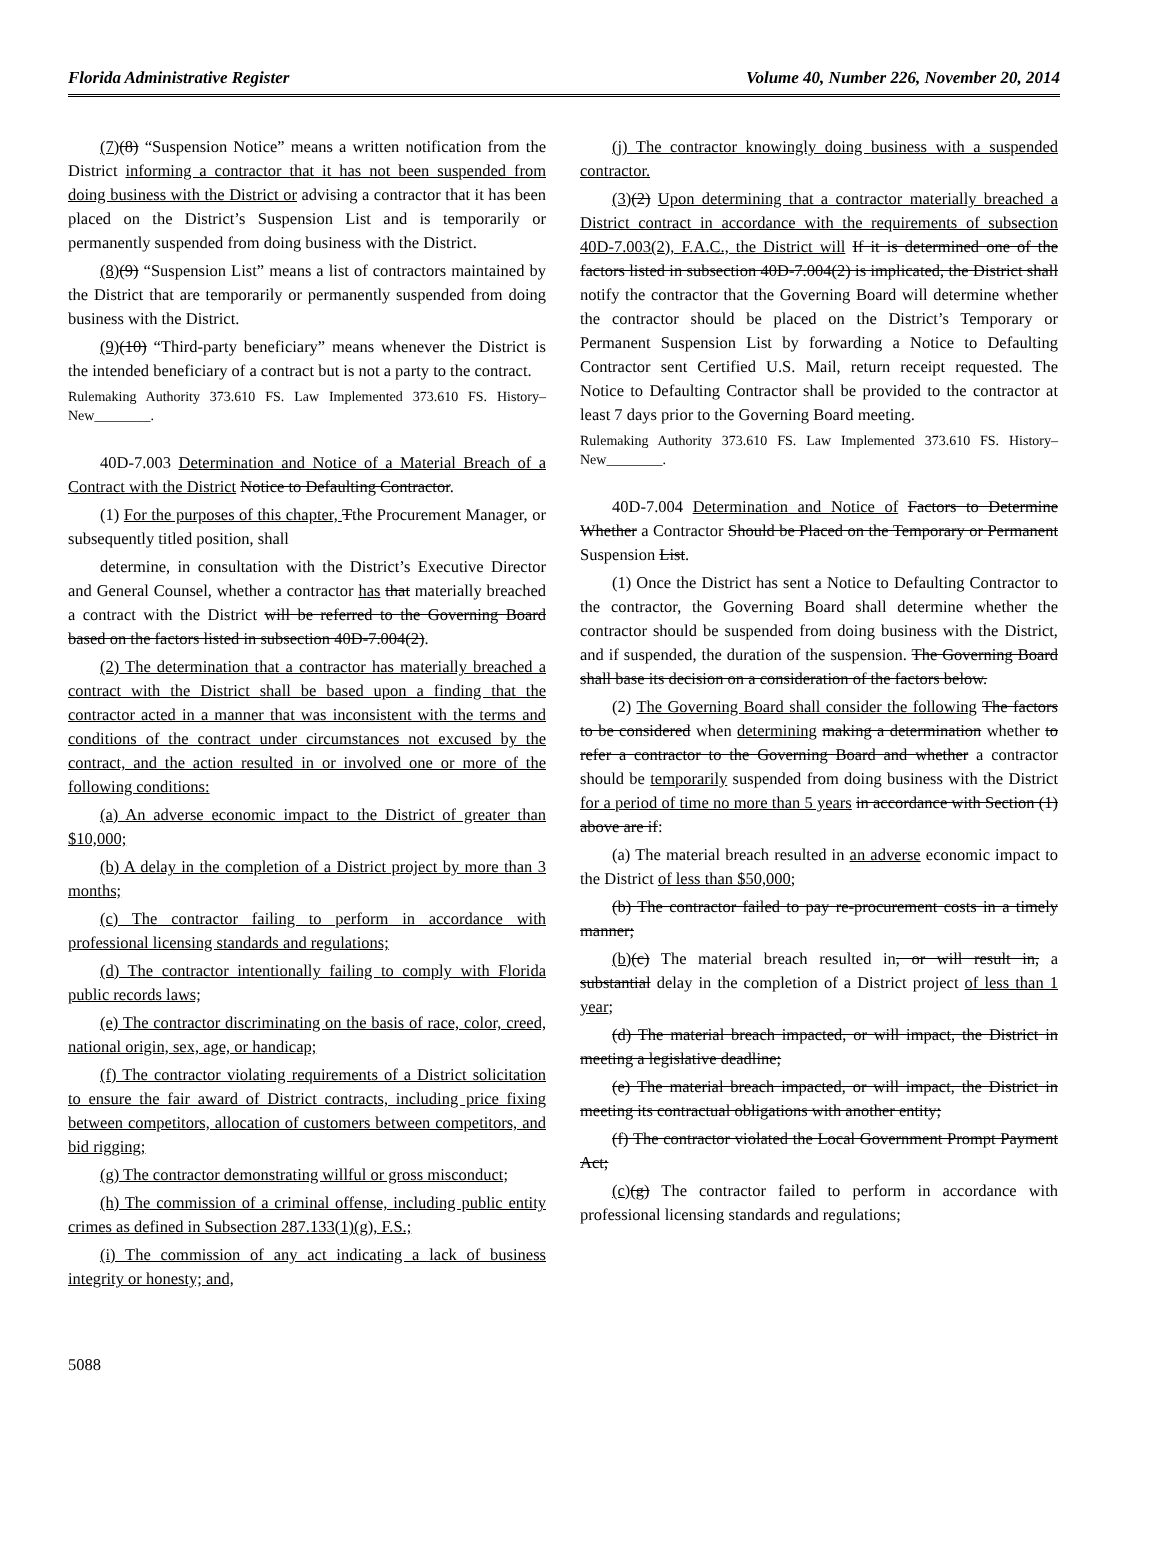Florida Administrative Register Volume 40, Number 226, November 20, 2014
(7)(8) “Suspension Notice” means a written notification from the District informing a contractor that it has not been suspended from doing business with the District or advising a contractor that it has been placed on the District’s Suspension List and is temporarily or permanently suspended from doing business with the District.
(8)(9) “Suspension List” means a list of contractors maintained by the District that are temporarily or permanently suspended from doing business with the District.
(9)(10) “Third-party beneficiary” means whenever the District is the intended beneficiary of a contract but is not a party to the contract.
Rulemaking Authority 373.610 FS. Law Implemented 373.610 FS. History–New________.
40D-7.003 Determination and Notice of a Material Breach of a Contract with the District Notice to Defaulting Contractor.
(1) For the purposes of this chapter, Tthe Procurement Manager, or subsequently titled position, shall
determine, in consultation with the District’s Executive Director and General Counsel, whether a contractor has that materially breached a contract with the District will be referred to the Governing Board based on the factors listed in subsection 40D-7.004(2).
(2) The determination that a contractor has materially breached a contract with the District shall be based upon a finding that the contractor acted in a manner that was inconsistent with the terms and conditions of the contract under circumstances not excused by the contract, and the action resulted in or involved one or more of the following conditions:
(a) An adverse economic impact to the District of greater than $10,000;
(b) A delay in the completion of a District project by more than 3 months;
(c) The contractor failing to perform in accordance with professional licensing standards and regulations;
(d) The contractor intentionally failing to comply with Florida public records laws;
(e) The contractor discriminating on the basis of race, color, creed, national origin, sex, age, or handicap;
(f) The contractor violating requirements of a District solicitation to ensure the fair award of District contracts, including price fixing between competitors, allocation of customers between competitors, and bid rigging;
(g) The contractor demonstrating willful or gross misconduct;
(h) The commission of a criminal offense, including public entity crimes as defined in Subsection 287.133(1)(g), F.S.;
(i) The commission of any act indicating a lack of business integrity or honesty; and,
(j) The contractor knowingly doing business with a suspended contractor.
(3)(2) Upon determining that a contractor materially breached a District contract in accordance with the requirements of subsection 40D-7.003(2), F.A.C., the District will If it is determined one of the factors listed in subsection 40D-7.004(2) is implicated, the District shall notify the contractor that the Governing Board will determine whether the contractor should be placed on the District’s Temporary or Permanent Suspension List by forwarding a Notice to Defaulting Contractor sent Certified U.S. Mail, return receipt requested. The Notice to Defaulting Contractor shall be provided to the contractor at least 7 days prior to the Governing Board meeting.
Rulemaking Authority 373.610 FS. Law Implemented 373.610 FS. History–New________.
40D-7.004 Determination and Notice of Factors to Determine Whether a Contractor Should be Placed on the Temporary or Permanent Suspension List.
(1) Once the District has sent a Notice to Defaulting Contractor to the contractor, the Governing Board shall determine whether the contractor should be suspended from doing business with the District, and if suspended, the duration of the suspension. The Governing Board shall base its decision on a consideration of the factors below.
(2) The Governing Board shall consider the following The factors to be considered when determining making a determination whether to refer a contractor to the Governing Board and whether a contractor should be temporarily suspended from doing business with the District for a period of time no more than 5 years in accordance with Section (1) above are if:
(a) The material breach resulted in an adverse economic impact to the District of less than $50,000;
(b) The contractor failed to pay re-procurement costs in a timely manner;
(b)(c) The material breach resulted in, or will result in, a substantial delay in the completion of a District project of less than 1 year;
(d) The material breach impacted, or will impact, the District in meeting a legislative deadline;
(e) The material breach impacted, or will impact, the District in meeting its contractual obligations with another entity;
(f) The contractor violated the Local Government Prompt Payment Act;
(c)(g) The contractor failed to perform in accordance with professional licensing standards and regulations;
5088